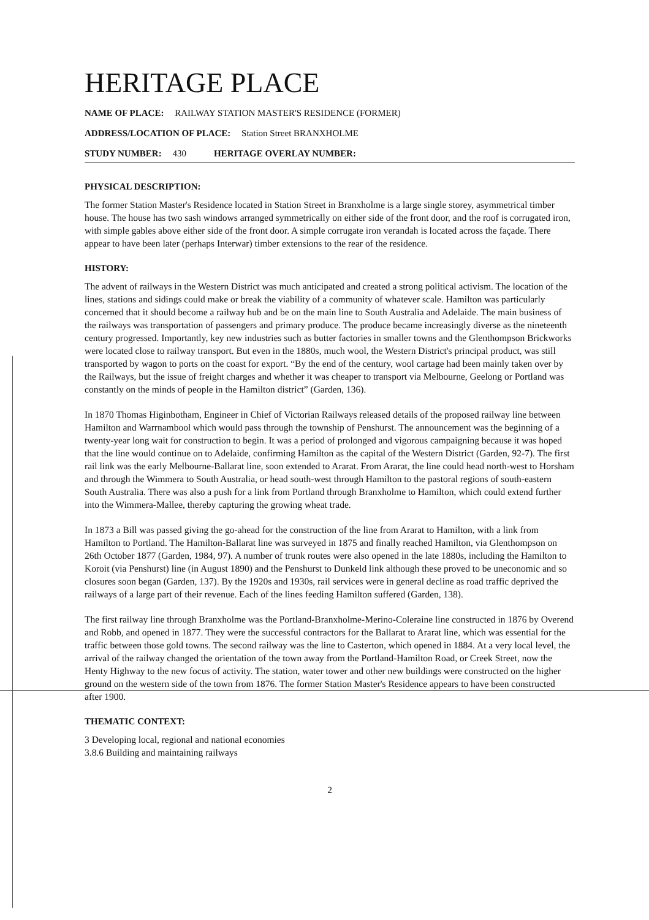HERITAGE PLACE
NAME OF PLACE: RAILWAY STATION MASTER'S RESIDENCE (FORMER)
ADDRESS/LOCATION OF PLACE: Station Street BRANXHOLME
STUDY NUMBER: 430 HERITAGE OVERLAY NUMBER:
PHYSICAL DESCRIPTION:
The former Station Master's Residence located in Station Street in Branxholme is a large single storey, asymmetrical timber house. The house has two sash windows arranged symmetrically on either side of the front door, and the roof is corrugated iron, with simple gables above either side of the front door. A simple corrugate iron verandah is located across the façade. There appear to have been later (perhaps Interwar) timber extensions to the rear of the residence.
HISTORY:
The advent of railways in the Western District was much anticipated and created a strong political activism. The location of the lines, stations and sidings could make or break the viability of a community of whatever scale. Hamilton was particularly concerned that it should become a railway hub and be on the main line to South Australia and Adelaide. The main business of the railways was transportation of passengers and primary produce. The produce became increasingly diverse as the nineteenth century progressed. Importantly, key new industries such as butter factories in smaller towns and the Glenthompson Brickworks were located close to railway transport. But even in the 1880s, much wool, the Western District's principal product, was still transported by wagon to ports on the coast for export. “By the end of the century, wool cartage had been mainly taken over by the Railways, but the issue of freight charges and whether it was cheaper to transport via Melbourne, Geelong or Portland was constantly on the minds of people in the Hamilton district” (Garden, 136).
In 1870 Thomas Higinbotham, Engineer in Chief of Victorian Railways released details of the proposed railway line between Hamilton and Warrnambool which would pass through the township of Penshurst. The announcement was the beginning of a twenty-year long wait for construction to begin. It was a period of prolonged and vigorous campaigning because it was hoped that the line would continue on to Adelaide, confirming Hamilton as the capital of the Western District (Garden, 92-7). The first rail link was the early Melbourne-Ballarat line, soon extended to Ararat. From Ararat, the line could head north-west to Horsham and through the Wimmera to South Australia, or head south-west through Hamilton to the pastoral regions of south-eastern South Australia. There was also a push for a link from Portland through Branxholme to Hamilton, which could extend further into the Wimmera-Mallee, thereby capturing the growing wheat trade.
In 1873 a Bill was passed giving the go-ahead for the construction of the line from Ararat to Hamilton, with a link from Hamilton to Portland. The Hamilton-Ballarat line was surveyed in 1875 and finally reached Hamilton, via Glenthompson on 26th October 1877 (Garden, 1984, 97). A number of trunk routes were also opened in the late 1880s, including the Hamilton to Koroit (via Penshurst) line (in August 1890) and the Penshurst to Dunkeld link although these proved to be uneconomic and so closures soon began (Garden, 137). By the 1920s and 1930s, rail services were in general decline as road traffic deprived the railways of a large part of their revenue. Each of the lines feeding Hamilton suffered (Garden, 138).
The first railway line through Branxholme was the Portland-Branxholme-Merino-Coleraine line constructed in 1876 by Overend and Robb, and opened in 1877. They were the successful contractors for the Ballarat to Ararat line, which was essential for the traffic between those gold towns. The second railway was the line to Casterton, which opened in 1884. At a very local level, the arrival of the railway changed the orientation of the town away from the Portland-Hamilton Road, or Creek Street, now the Henty Highway to the new focus of activity. The station, water tower and other new buildings were constructed on the higher ground on the western side of the town from 1876. The former Station Master's Residence appears to have been constructed after 1900.
THEMATIC CONTEXT:
3 Developing local, regional and national economies
3.8.6 Building and maintaining railways
2